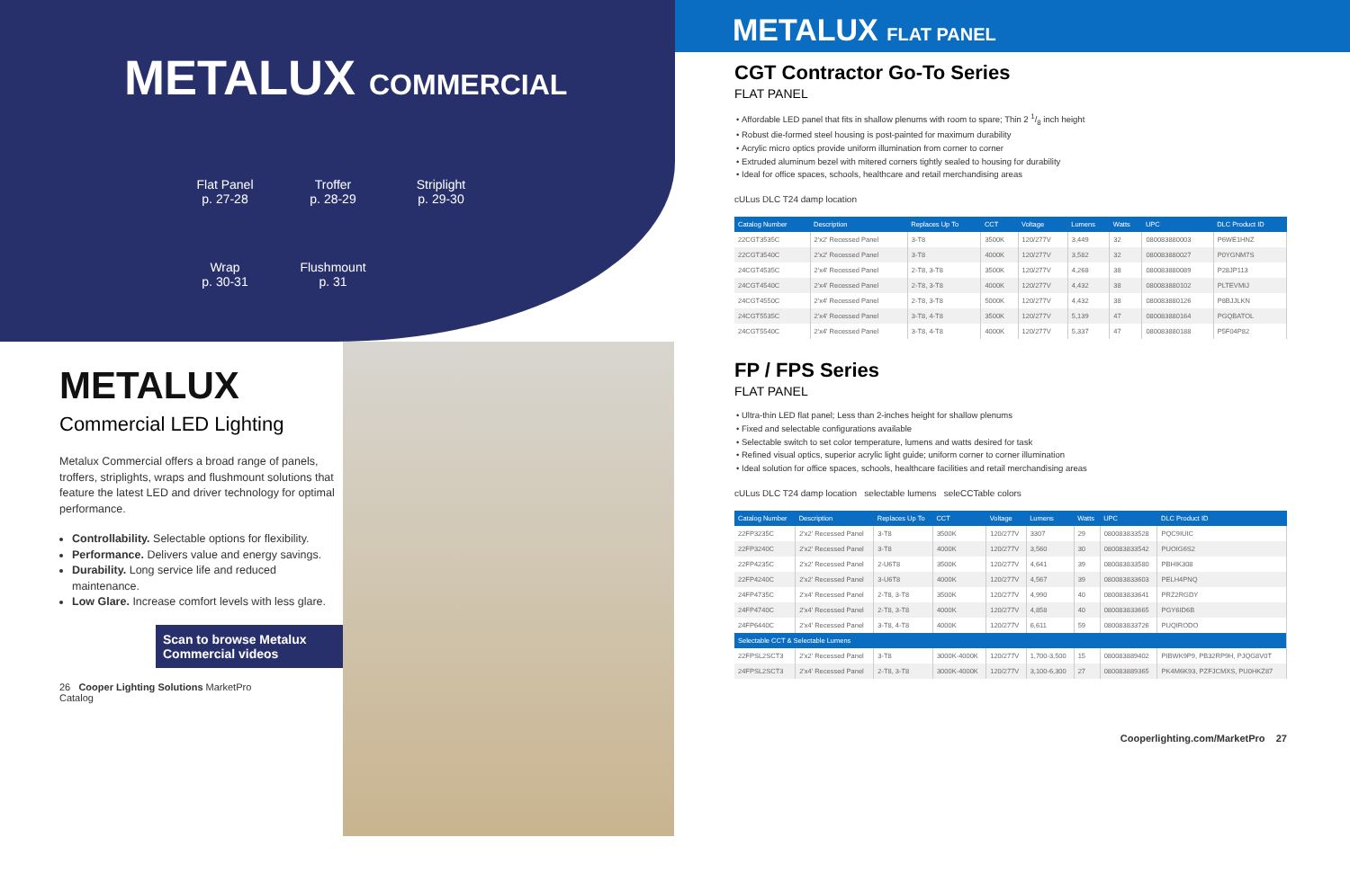METALUX COMMERCIAL
Flat Panel
p. 27-28
Troffer
p. 28-29
Striplight
p. 29-30
Wrap
p. 30-31
Flushmount
p. 31
METALUX
Commercial LED Lighting
Metalux Commercial offers a broad range of panels, troffers, striplights, wraps and flushmount solutions that feature the latest LED and driver technology for optimal performance.
Controllability. Selectable options for flexibility.
Performance. Delivers value and energy savings.
Durability. Long service life and reduced maintenance.
Low Glare. Increase comfort levels with less glare.
Scan to browse Metalux Commercial videos
26 Cooper Lighting Solutions MarketPro Catalog
METALUX FLAT PANEL
CGT Contractor Go-To Series
FLAT PANEL
Affordable LED panel that fits in shallow plenums with room to spare; Thin 2 1/8 inch height
Robust die-formed steel housing is post-painted for maximum durability
Acrylic micro optics provide uniform illumination from corner to corner
Extruded aluminum bezel with mitered corners tightly sealed to housing for durability
Ideal for office spaces, schools, healthcare and retail merchandising areas
cULus DLC T24 damp location
| Catalog Number | Description | Replaces Up To | CCT | Voltage | Lumens | Watts | UPC | DLC Product ID |
| --- | --- | --- | --- | --- | --- | --- | --- | --- |
| 22CGT3535C | 2'x2' Recessed Panel | 3-T8 | 3500K | 120/277V | 3,449 | 32 | 080083880003 | P6WE1HNZ |
| 22CGT3540C | 2'x2' Recessed Panel | 3-T8 | 4000K | 120/277V | 3,582 | 32 | 080083880027 | P0YGNM7S |
| 24CGT4535C | 2'x4' Recessed Panel | 2-T8, 3-T8 | 3500K | 120/277V | 4,268 | 38 | 080083880089 | P28JP113 |
| 24CGT4540C | 2'x4' Recessed Panel | 2-T8, 3-T8 | 4000K | 120/277V | 4,432 | 38 | 080083880102 | PLTEVMIJ |
| 24CGT4550C | 2'x4' Recessed Panel | 2-T8, 3-T8 | 5000K | 120/277V | 4,432 | 38 | 080083880126 | P8BJJLKN |
| 24CGT5535C | 2'x4' Recessed Panel | 3-T8, 4-T8 | 3500K | 120/277V | 5,139 | 47 | 080083880164 | PGQBATOL |
| 24CGT5540C | 2'x4' Recessed Panel | 3-T8, 4-T8 | 4000K | 120/277V | 5,337 | 47 | 080083880188 | P5F04P82 |
FP / FPS Series
FLAT PANEL
Ultra-thin LED flat panel; Less than 2-inches height for shallow plenums
Fixed and selectable configurations available
Selectable switch to set color temperature, lumens and watts desired for task
Refined visual optics, superior acrylic light guide; uniform corner to corner illumination
Ideal solution for office spaces, schools, healthcare facilities and retail merchandising areas
cULus DLC T24 damp location selectable lumens seleCCTable colors
| Catalog Number | Description | Replaces Up To | CCT | Voltage | Lumens | Watts | UPC | DLC Product ID |
| --- | --- | --- | --- | --- | --- | --- | --- | --- |
| 22FP3235C | 2'x2' Recessed Panel | 3-T8 | 3500K | 120/277V | 3307 | 29 | 080083833528 | PQC9IUIC |
| 22FP3240C | 2'x2' Recessed Panel | 3-T8 | 4000K | 120/277V | 3,560 | 30 | 080083833542 | PUOIG6S2 |
| 22FP4235C | 2'x2' Recessed Panel | 2-U6T8 | 3500K | 120/277V | 4,641 | 39 | 080083833580 | PBHIK308 |
| 22FP4240C | 2'x2' Recessed Panel | 3-U6T8 | 4000K | 120/277V | 4,567 | 39 | 080083833603 | PELH4PNQ |
| 24FP4735C | 2'x4' Recessed Panel | 2-T8, 3-T8 | 3500K | 120/277V | 4,990 | 40 | 080083833641 | PRZ2RGDY |
| 24FP4740C | 2'x4' Recessed Panel | 2-T8, 3-T8 | 4000K | 120/277V | 4,858 | 40 | 080083833665 | PGY6ID6B |
| 24FP6440C | 2'x4' Recessed Panel | 3-T8, 4-T8 | 4000K | 120/277V | 6,611 | 59 | 080083833726 | PUQIRODO |
| Selectable CCT & Selectable Lumens | | | | | | | | |
| 22FPSL2SCT3 | 2'x2' Recessed Panel | 3-T8 | 3000K-4000K | 120/277V | 1,700-3,500 | 15 | 080083889402 | PIBWK9P9, PB32RP9H, PJQG8V0T |
| 24FPSL2SCT3 | 2'x4' Recessed Panel | 2-T8, 3-T8 | 3000K-4000K | 120/277V | 3,100-6,300 | 27 | 080083889365 | PK4M6K93, PZFJCMXS, PU0HKZ87 |
Cooperlighting.com/MarketPro 27